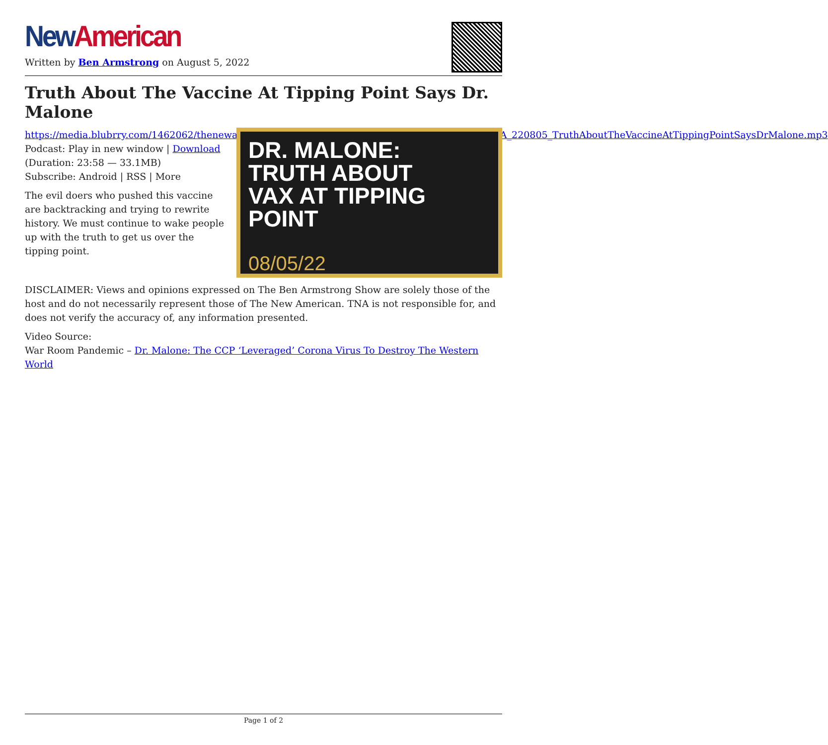New American
Written by Ben Armstrong on August 5, 2022
Truth About The Vaccine At Tipping Point Says Dr. Malone
https://media.blubrry.com/1462062/thenewamerican.com/assets/podcast/TheBenArmstrongShow/BA_220805_TruthAboutTheVaccineAtTippingPointSaysDrMalone.mp3
Podcast: Play in new window | Download (Duration: 23:58 — 33.1MB)
Subscribe: Android | RSS | More
The evil doers who pushed this vaccine are backtracking and trying to rewrite history. We must continue to wake people up with the truth to get us over the tipping point.
DR. MALONE:
TRUTH ABOUT
VAX AT TIPPING
POINT
08/05/22
DISCLAIMER: Views and opinions expressed on The Ben Armstrong Show are solely those of the host and do not necessarily represent those of The New American. TNA is not responsible for, and does not verify the accuracy of, any information presented.
Video Source:
War Room Pandemic – Dr. Malone: The CCP ‘Leveraged’ Corona Virus To Destroy The Western World
Page 1 of 2